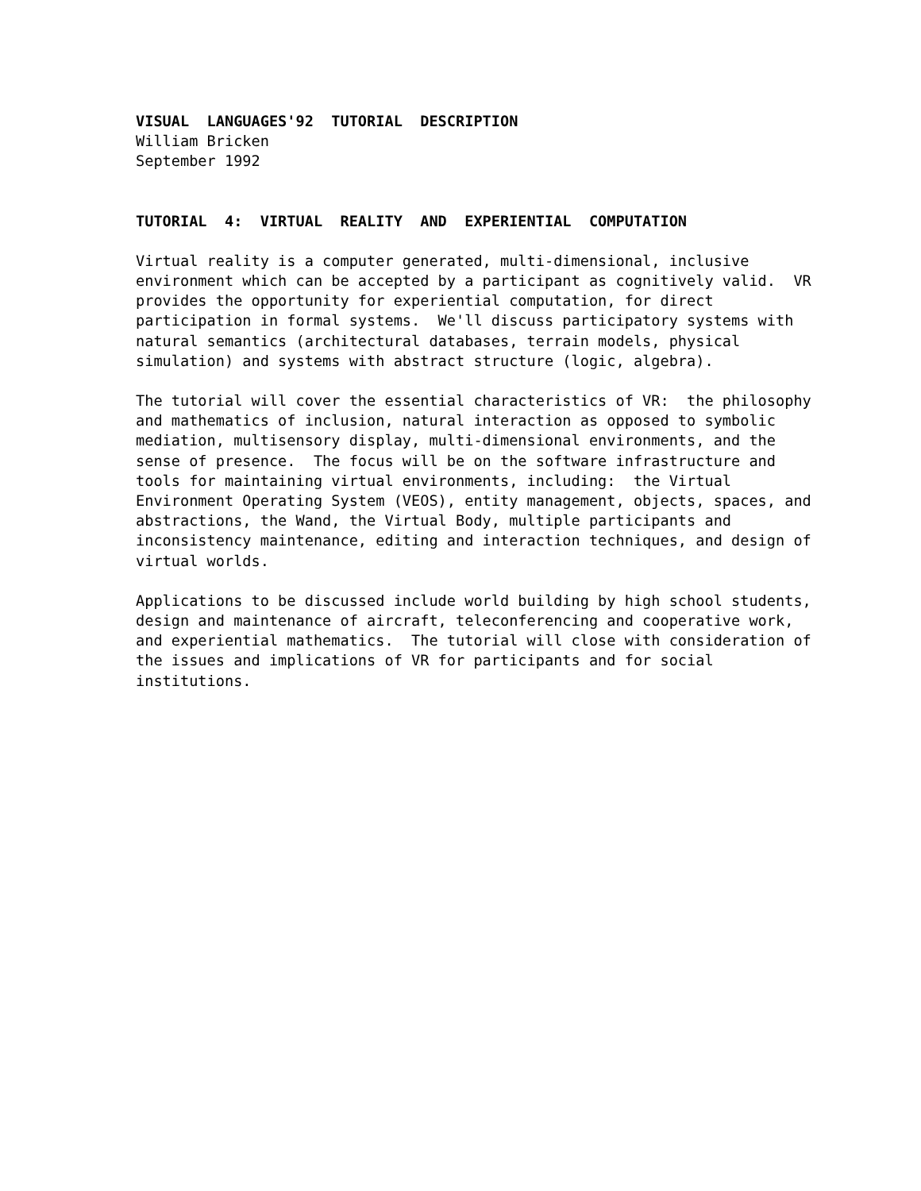VISUAL LANGUAGES'92 TUTORIAL DESCRIPTION
William Bricken September 1992
TUTORIAL 4: VIRTUAL REALITY AND EXPERIENTIAL COMPUTATION
Virtual reality is a computer generated, multi-dimensional, inclusive environment which can be accepted by a participant as cognitively valid. VR provides the opportunity for experiential computation, for direct participation in formal systems. We'll discuss participatory systems with natural semantics (architectural databases, terrain models, physical simulation) and systems with abstract structure (logic, algebra).
The tutorial will cover the essential characteristics of VR: the philosophy and mathematics of inclusion, natural interaction as opposed to symbolic mediation, multisensory display, multi-dimensional environments, and the sense of presence. The focus will be on the software infrastructure and tools for maintaining virtual environments, including: the Virtual Environment Operating System (VEOS), entity management, objects, spaces, and abstractions, the Wand, the Virtual Body, multiple participants and inconsistency maintenance, editing and interaction techniques, and design of virtual worlds.
Applications to be discussed include world building by high school students, design and maintenance of aircraft, teleconferencing and cooperative work, and experiential mathematics. The tutorial will close with consideration of the issues and implications of VR for participants and for social institutions.